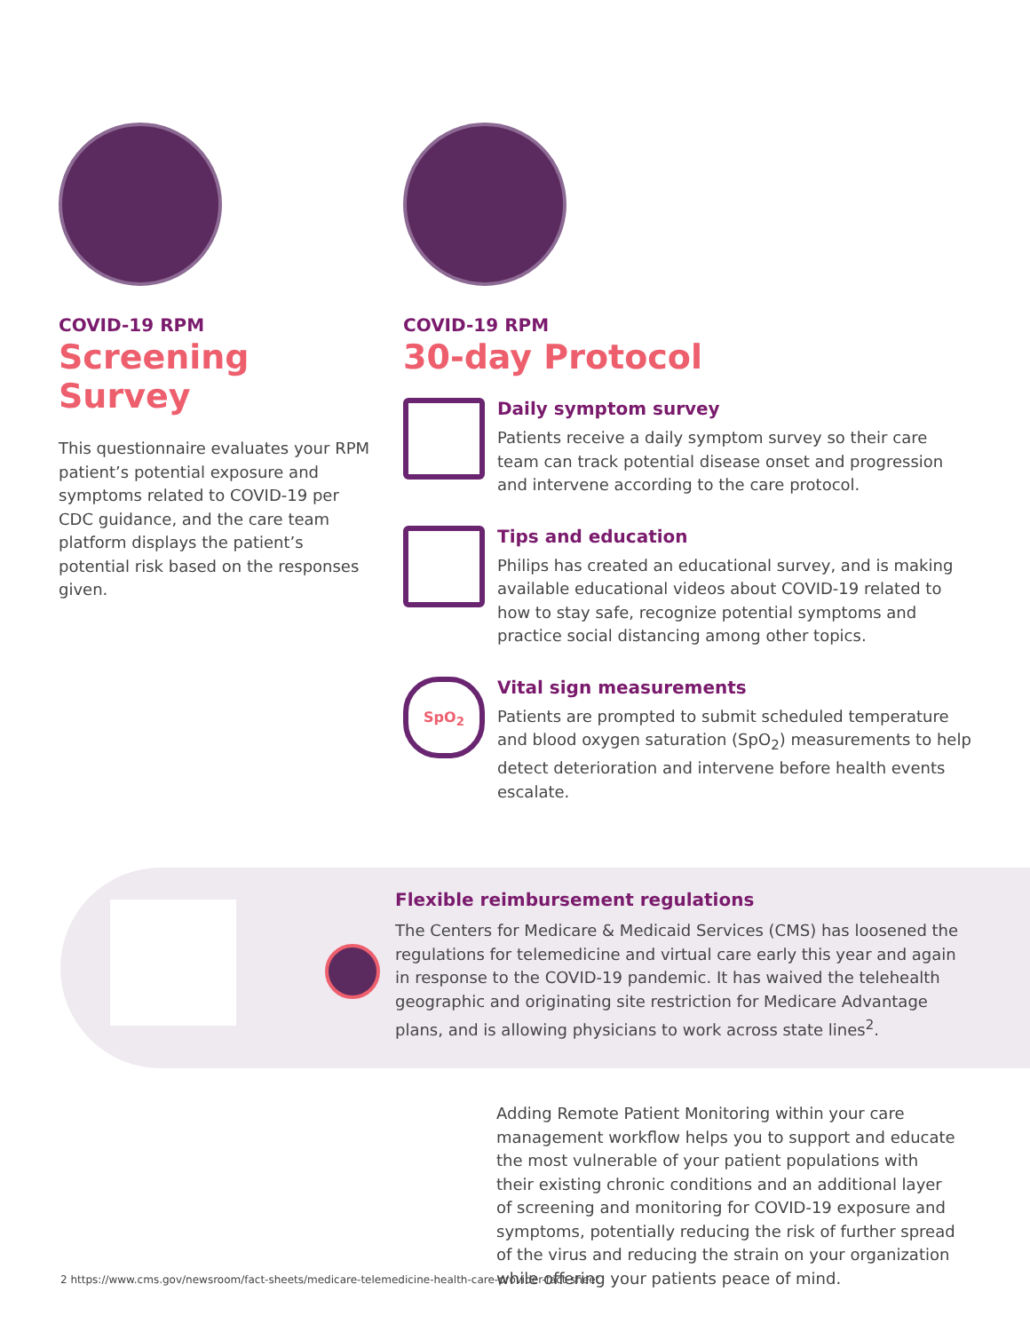COVID-19 RPM
Screening Survey
This questionnaire evaluates your RPM patient’s potential exposure and symptoms related to COVID-19 per CDC guidance, and the care team platform displays the patient’s potential risk based on the responses given.
COVID-19 RPM
30-day Protocol
Daily symptom survey
Patients receive a daily symptom survey so their care team can track potential disease onset and progression and intervene according to the care protocol.
Tips and education
Philips has created an educational survey, and is making available educational videos about COVID-19 related to how to stay safe, recognize potential symptoms and practice social distancing among other topics.
SpO<sub>2</sub>
Vital sign measurements
Patients are prompted to submit scheduled temperature and blood oxygen saturation (SpO<sub>2</sub>) measurements to help detect deterioration and intervene before health events escalate.
Flexible reimbursement regulations
The Centers for Medicare & Medicaid Services (CMS) has loosened the regulations for telemedicine and virtual care early this year and again in response to the COVID-19 pandemic. It has waived the telehealth geographic and originating site restriction for Medicare Advantage plans, and is allowing physicians to work across state lines<sup>2</sup>.
Adding Remote Patient Monitoring within your care management workflow helps you to support and educate the most vulnerable of your patient populations with their existing chronic conditions and an additional layer of screening and monitoring for COVID-19 exposure and symptoms, potentially reducing the risk of further spread of the virus and reducing the strain on your organization while offering your patients peace of mind.
2 https://www.cms.gov/newsroom/fact-sheets/medicare-telemedicine-health-care-provider-fact-sheet